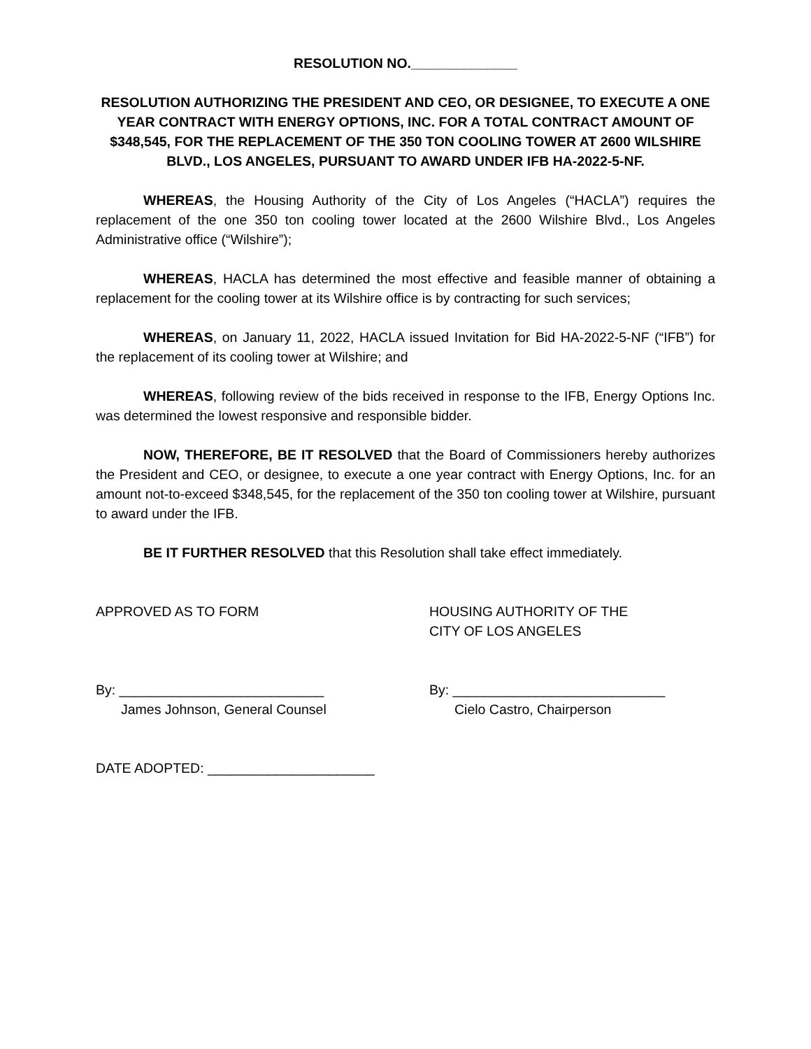RESOLUTION NO.______________
RESOLUTION AUTHORIZING THE PRESIDENT AND CEO, OR DESIGNEE, TO EXECUTE A ONE YEAR CONTRACT WITH ENERGY OPTIONS, INC. FOR A TOTAL CONTRACT AMOUNT OF $348,545, FOR THE REPLACEMENT OF THE 350 TON COOLING TOWER AT 2600 WILSHIRE BLVD., LOS ANGELES, PURSUANT TO AWARD UNDER IFB HA-2022-5-NF.
WHEREAS, the Housing Authority of the City of Los Angeles (“HACLA”) requires the replacement of the one 350 ton cooling tower located at the 2600 Wilshire Blvd., Los Angeles Administrative office (“Wilshire”);
WHEREAS, HACLA has determined the most effective and feasible manner of obtaining a replacement for the cooling tower at its Wilshire office is by contracting for such services;
WHEREAS, on January 11, 2022, HACLA issued Invitation for Bid HA-2022-5-NF (“IFB”) for the replacement of its cooling tower at Wilshire; and
WHEREAS, following review of the bids received in response to the IFB, Energy Options Inc. was determined the lowest responsive and responsible bidder.
NOW, THEREFORE, BE IT RESOLVED that the Board of Commissioners hereby authorizes the President and CEO, or designee, to execute a one year contract with Energy Options, Inc. for an amount not-to-exceed $348,545, for the replacement of the 350 ton cooling tower at Wilshire, pursuant to award under the IFB.
BE IT FURTHER RESOLVED that this Resolution shall take effect immediately.
APPROVED AS TO FORM HOUSING AUTHORITY OF THE
CITY OF LOS ANGELES
By: ___________________________
James Johnson, General Counsel
By: ____________________________
Cielo Castro, Chairperson
DATE ADOPTED: ______________________